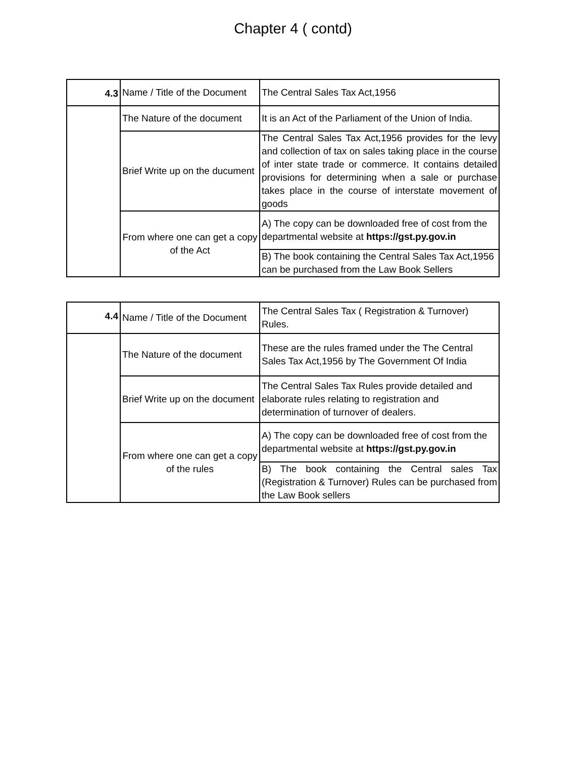Chapter 4 ( contd)
| 4.3 | Name / Title of the Document | The Central Sales Tax Act,1956 |
| | The Nature of the document | It is an Act of the Parliament of the Union of India. |
| | Brief Write up on the ducument | The Central Sales Tax Act,1956 provides for the levy and collection of tax on sales taking place in the course of inter state trade or commerce. It contains detailed provisions for determining when a sale or purchase takes place in the course of interstate movement of goods |
| | From where one can get a copy of the Act | A) The copy can be downloaded free of cost from the departmental website at https://gst.py.gov.in |
| | | B) The book containing the Central Sales Tax Act,1956 can be purchased from the Law Book Sellers |
| 4.4 | Name / Title of the Document | The Central Sales Tax ( Registration & Turnover) Rules. |
| | The Nature of the document | These are the rules framed under the The Central Sales Tax Act,1956 by The Government Of India |
| | Brief Write up on the document | The Central Sales Tax Rules provide detailed and elaborate rules relating to registration and determination of turnover of dealers. |
| | From where one can get a copy of the rules | A) The copy can be downloaded free of cost from the departmental website at https://gst.py.gov.in |
| | | B) The book containing the Central sales Tax (Registration & Turnover) Rules can be purchased from the Law Book sellers |